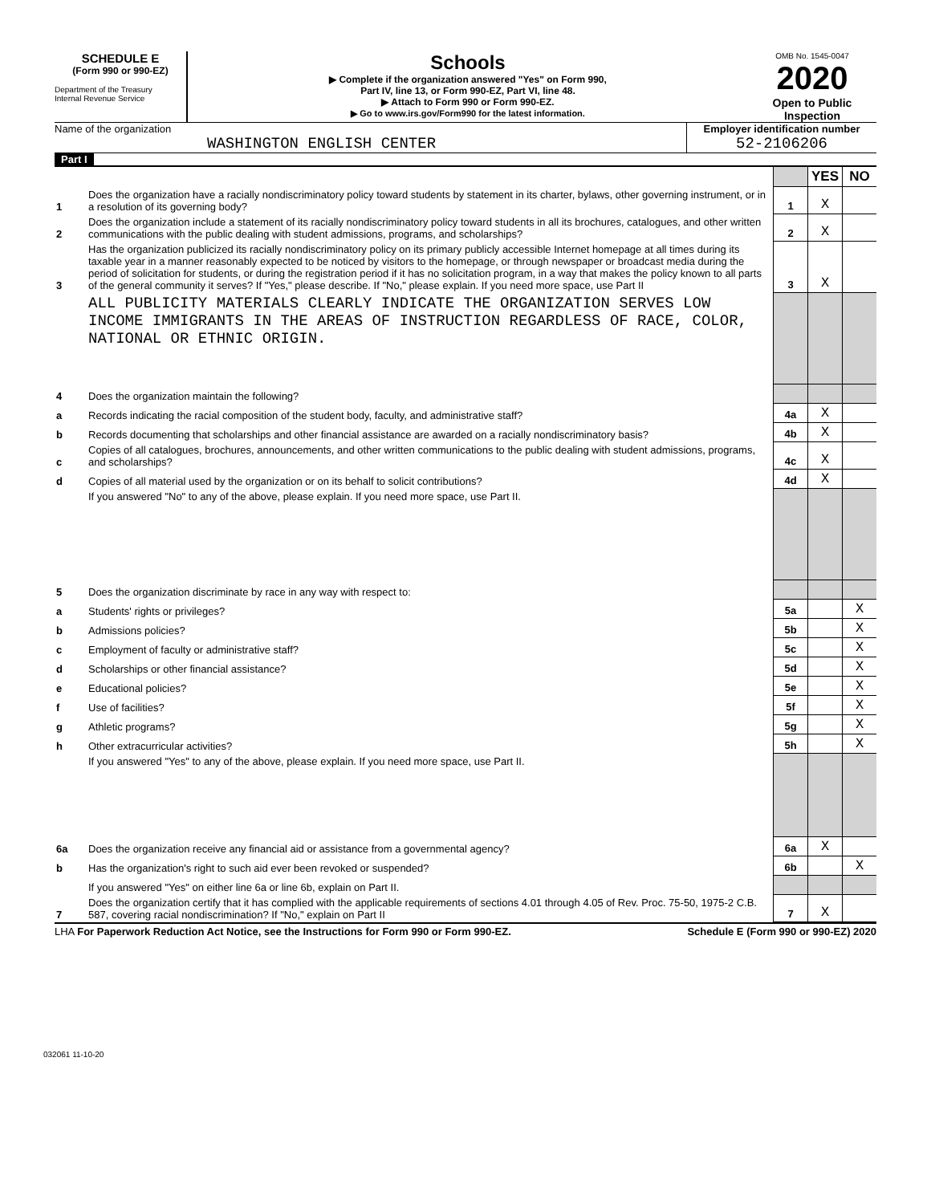SCHEDULE E
(Form 990 or 990-EZ)
Department of the Treasury
Internal Revenue Service
Schools
▶ Complete if the organization answered "Yes" on Form 990,
Part IV, line 13, or Form 990-EZ, Part VI, line 48.
▶ Attach to Form 990 or Form 990-EZ.
▶ Go to www.irs.gov/Form990 for the latest information.
OMB No. 1545-0047
2020
Open to Public
Inspection
Name of the organization
WASHINGTON ENGLISH CENTER
Employer identification number
52-2106206
Part I
| | | | YES | NO |
| 1 | Does the organization have a racially nondiscriminatory policy toward students by statement in its charter, bylaws, other governing instrument, or in a resolution of its governing body? | 1 | X | |
| 2 | Does the organization include a statement of its racially nondiscriminatory policy toward students in all its brochures, catalogues, and other written communications with the public dealing with student admissions, programs, and scholarships? | 2 | X | |
| 3 | Has the organization publicized its racially nondiscriminatory policy on its primary publicly accessible Internet homepage at all times during its taxable year in a manner reasonably expected to be noticed by visitors to the homepage, or through newspaper or broadcast media during the period of solicitation for students, or during the registration period if it has no solicitation program, in a way that makes the policy known to all parts of the general community it serves? If "Yes," please describe. If "No," please explain. If you need more space, use Part II | 3 | X | |
| | ALL PUBLICITY MATERIALS CLEARLY INDICATE THE ORGANIZATION SERVES LOW INCOME IMMIGRANTS IN THE AREAS OF INSTRUCTION REGARDLESS OF RACE, COLOR, NATIONAL OR ETHNIC ORIGIN. | | | |
| 4 | Does the organization maintain the following? | | | |
| a | Records indicating the racial composition of the student body, faculty, and administrative staff? | 4a | X | |
| b | Records documenting that scholarships and other financial assistance are awarded on a racially nondiscriminatory basis? | 4b | X | |
| c | Copies of all catalogues, brochures, announcements, and other written communications to the public dealing with student admissions, programs, and scholarships? | 4c | X | |
| d | Copies of all material used by the organization or on its behalf to solicit contributions? | 4d | X | |
| | If you answered "No" to any of the above, please explain. If you need more space, use Part II. | | | |
| 5 | Does the organization discriminate by race in any way with respect to: | | | |
| a | Students' rights or privileges? | 5a | | X |
| b | Admissions policies? | 5b | | X |
| c | Employment of faculty or administrative staff? | 5c | | X |
| d | Scholarships or other financial assistance? | 5d | | X |
| e | Educational policies? | 5e | | X |
| f | Use of facilities? | 5f | | X |
| g | Athletic programs? | 5g | | X |
| h | Other extracurricular activities? | 5h | | X |
| | If you answered "Yes" to any of the above, please explain. If you need more space, use Part II. | | | |
| 6a | Does the organization receive any financial aid or assistance from a governmental agency? | 6a | X | |
| b | Has the organization's right to such aid ever been revoked or suspended? | 6b | | X |
| | If you answered "Yes" on either line 6a or line 6b, explain on Part II. | | | |
| 7 | Does the organization certify that it has complied with the applicable requirements of sections 4.01 through 4.05 of Rev. Proc. 75-50, 1975-2 C.B. 587, covering racial nondiscrimination? If "No," explain on Part II | 7 | X | |
LHA For Paperwork Reduction Act Notice, see the Instructions for Form 990 or Form 990-EZ. Schedule E (Form 990 or 990-EZ) 2020
032061 11-10-20